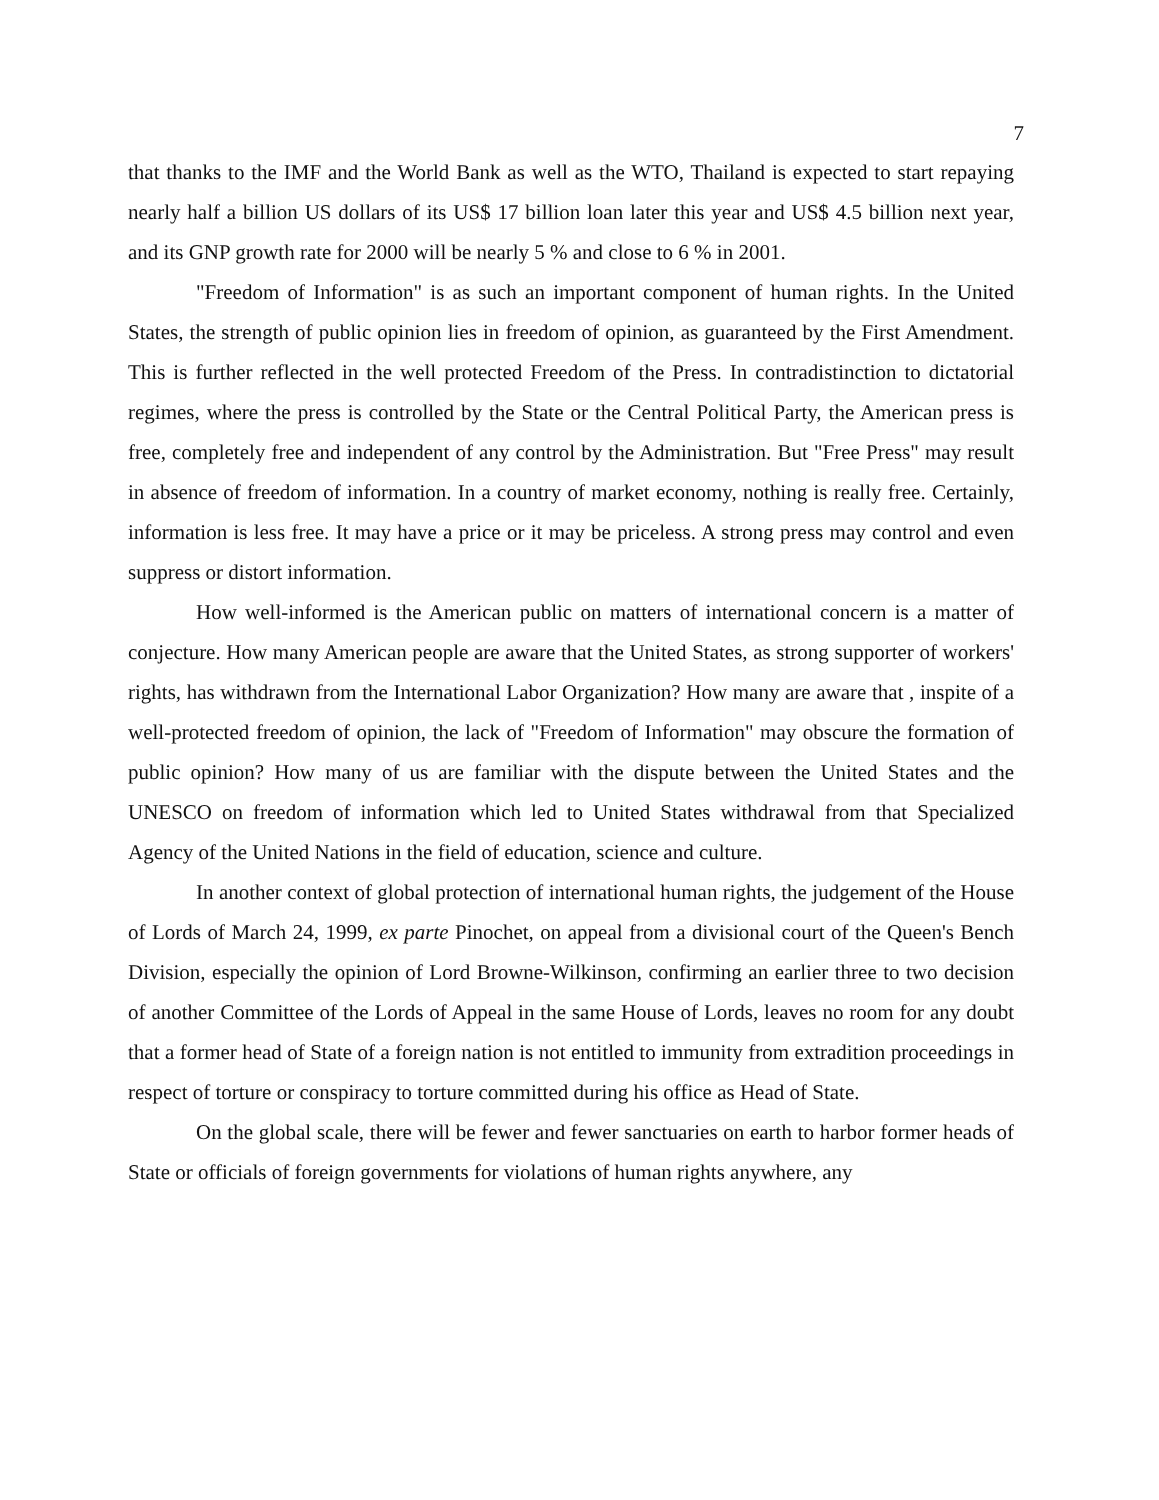7
that thanks to the IMF and the World Bank as well as the WTO, Thailand is expected to start repaying nearly half a billion US dollars of its US$ 17 billion loan later this year and US$ 4.5 billion next year, and its GNP growth rate for 2000 will be nearly 5 % and close to 6 % in 2001.
"Freedom of Information" is as such an important component of human rights. In the United States, the strength of public opinion lies in freedom of opinion, as guaranteed by the First Amendment. This is further reflected in the well protected Freedom of the Press. In contradistinction to dictatorial regimes, where the press is controlled by the State or the Central Political Party, the American press is free, completely free and independent of any control by the Administration. But "Free Press" may result in absence of freedom of information. In a country of market economy, nothing is really free. Certainly, information is less free. It may have a price or it may be priceless. A strong press may control and even suppress or distort information.
How well-informed is the American public on matters of international concern is a matter of conjecture. How many American people are aware that the United States, as strong supporter of workers' rights, has withdrawn from the International Labor Organization? How many are aware that , inspite of a well-protected freedom of opinion, the lack of "Freedom of Information" may obscure the formation of public opinion? How many of us are familiar with the dispute between the United States and the UNESCO on freedom of information which led to United States withdrawal from that Specialized Agency of the United Nations in the field of education, science and culture.
In another context of global protection of international human rights, the judgement of the House of Lords of March 24, 1999, ex parte Pinochet, on appeal from a divisional court of the Queen's Bench Division, especially the opinion of Lord Browne-Wilkinson, confirming an earlier three to two decision of another Committee of the Lords of Appeal in the same House of Lords, leaves no room for any doubt that a former head of State of a foreign nation is not entitled to immunity from extradition proceedings in respect of torture or conspiracy to torture committed during his office as Head of State.
On the global scale, there will be fewer and fewer sanctuaries on earth to harbor former heads of State or officials of foreign governments for violations of human rights anywhere, any